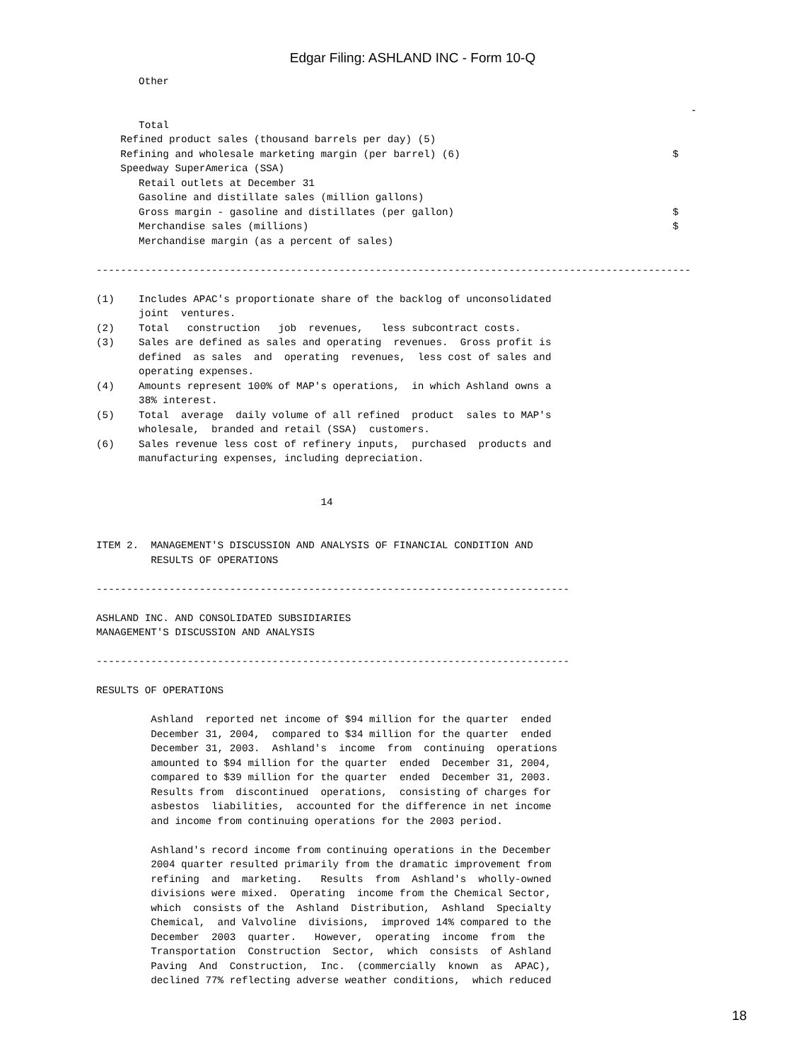Edgar Filing: ASHLAND INC - Form 10-Q
       Other                                                                                      

                                                                                                  -
       Total
    Refined product sales (thousand barrels per day) (5)
    Refining and wholesale marketing margin (per barrel) (6)                                   $
    Speedway SuperAmerica (SSA)
       Retail outlets at December 31
       Gasoline and distillate sales (million gallons)
       Gross margin - gasoline and distillates (per gallon)                                    $
       Merchandise sales (millions)                                                            $
       Merchandise margin (as a percent of sales)

--------------------------------------------------------------------------------------------------

(1)    Includes APAC's proportionate share of the backlog of unconsolidated
       joint  ventures.
(2)    Total   construction   job  revenues,   less subcontract costs.
(3)    Sales are defined as sales and operating  revenues.  Gross profit is
       defined  as sales  and  operating  revenues,  less cost of sales and
       operating expenses.
(4)    Amounts represent 100% of MAP's operations,  in which Ashland owns a
       38% interest.
(5)    Total  average  daily volume of all refined  product  sales to MAP's
       wholesale,  branded and retail (SSA)  customers.
(6)    Sales revenue less cost of refinery inputs,  purchased  products and
       manufacturing expenses, including depreciation.


                                     14


ITEM 2.  MANAGEMENT'S DISCUSSION AND ANALYSIS OF FINANCIAL CONDITION AND
         RESULTS OF OPERATIONS

------------------------------------------------------------------------------

ASHLAND INC. AND CONSOLIDATED SUBSIDIARIES
MANAGEMENT'S DISCUSSION AND ANALYSIS

------------------------------------------------------------------------------

RESULTS OF OPERATIONS

         Ashland  reported net income of $94 million for the quarter  ended
         December 31, 2004,  compared to $34 million for the quarter  ended
         December 31, 2003.  Ashland's  income  from  continuing  operations
         amounted to $94 million for the quarter  ended  December 31, 2004,
         compared to $39 million for the quarter  ended  December 31, 2003.
         Results from  discontinued  operations,  consisting of charges for
         asbestos  liabilities,  accounted for the difference in net income
         and income from continuing operations for the 2003 period.

         Ashland's record income from continuing operations in the December
         2004 quarter resulted primarily from the dramatic improvement from
         refining  and  marketing.   Results  from  Ashland's  wholly-owned
         divisions were mixed.  Operating  income from the Chemical Sector,
         which  consists of the  Ashland  Distribution,  Ashland  Specialty
         Chemical,  and Valvoline  divisions,  improved 14% compared to the
         December  2003  quarter.   However,  operating  income  from  the
         Transportation  Construction  Sector,  which  consists  of Ashland
         Paving  And  Construction,  Inc.  (commercially  known  as  APAC),
         declined 77% reflecting adverse weather conditions,  which reduced
18